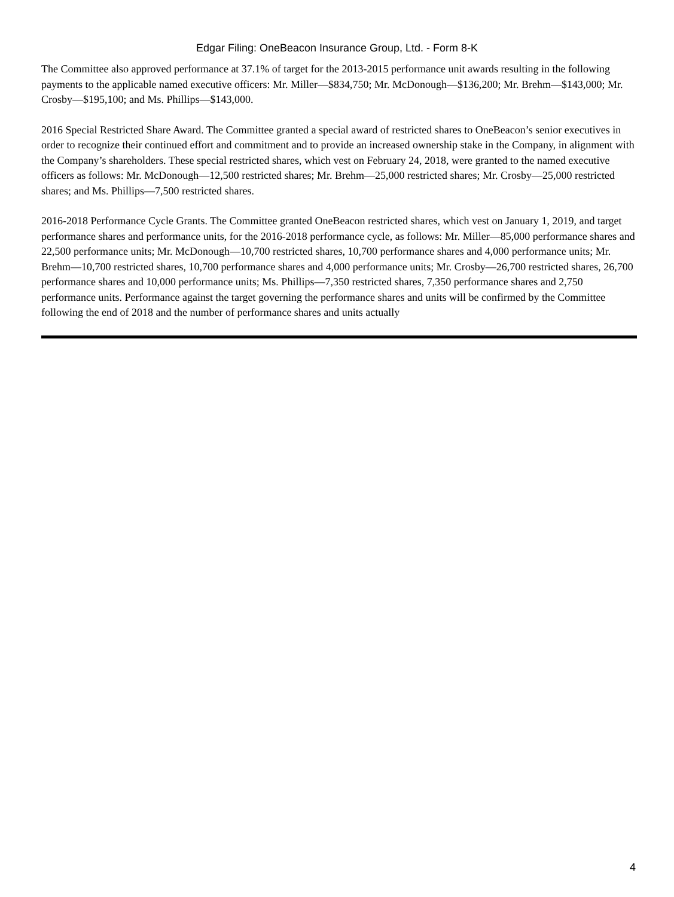Edgar Filing: OneBeacon Insurance Group, Ltd. - Form 8-K
The Committee also approved performance at 37.1% of target for the 2013-2015 performance unit awards resulting in the following payments to the applicable named executive officers: Mr. Miller—$834,750; Mr. McDonough—$136,200; Mr. Brehm—$143,000; Mr. Crosby—$195,100; and Ms. Phillips—$143,000.
2016 Special Restricted Share Award. The Committee granted a special award of restricted shares to OneBeacon’s senior executives in order to recognize their continued effort and commitment and to provide an increased ownership stake in the Company, in alignment with the Company’s shareholders. These special restricted shares, which vest on February 24, 2018, were granted to the named executive officers as follows: Mr. McDonough—12,500 restricted shares; Mr. Brehm—25,000 restricted shares; Mr. Crosby—25,000 restricted shares; and Ms. Phillips—7,500 restricted shares.
2016-2018 Performance Cycle Grants. The Committee granted OneBeacon restricted shares, which vest on January 1, 2019, and target performance shares and performance units, for the 2016-2018 performance cycle, as follows: Mr. Miller—85,000 performance shares and 22,500 performance units; Mr. McDonough—10,700 restricted shares, 10,700 performance shares and 4,000 performance units; Mr. Brehm—10,700 restricted shares, 10,700 performance shares and 4,000 performance units; Mr. Crosby—26,700 restricted shares, 26,700 performance shares and 10,000 performance units; Ms. Phillips—7,350 restricted shares, 7,350 performance shares and 2,750 performance units. Performance against the target governing the performance shares and units will be confirmed by the Committee following the end of 2018 and the number of performance shares and units actually
4